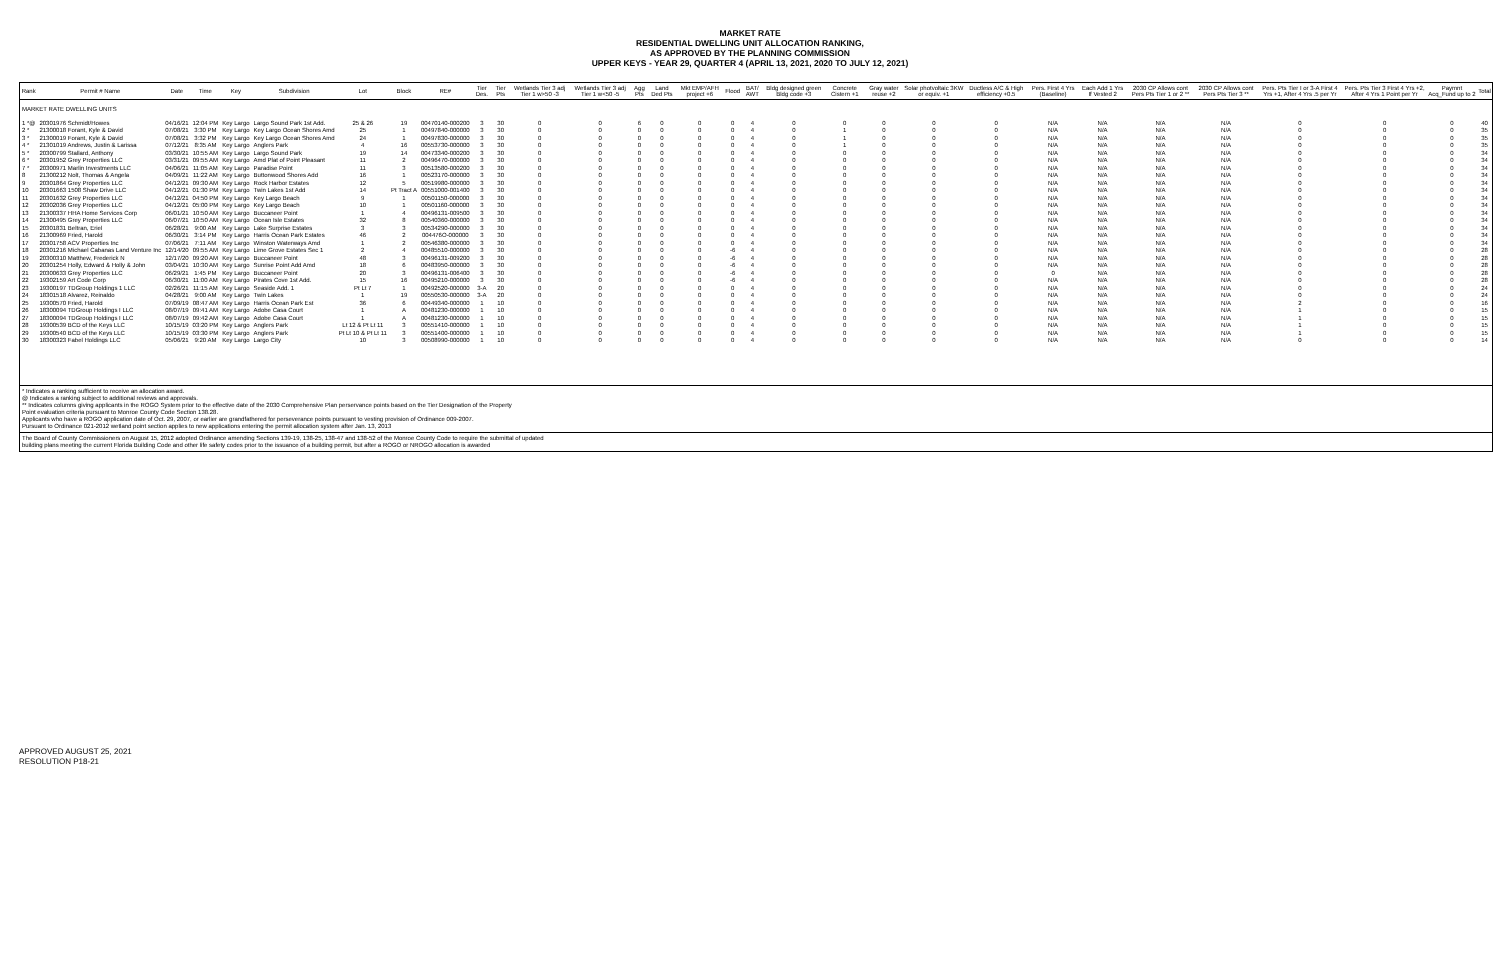MARKET RATE
RESIDENTIAL DWELLING UNIT ALLOCATION RANKING,
AS APPROVED BY THE PLANNING COMMISSION
UPPER KEYS - YEAR 29, QUARTER 4 (APRIL 13, 2021, 2020 TO JULY 12, 2021)
| Rank | Permit # Name | Date | Time | Key | Subdivision | Lot | Block | RE# | Tier Des. | Tier Pts | Wetlands Tier 3 adj Tier 1 w>50 -3 | Wetlands Tier 3 adj Tier 1 w<50 -5 | Agg Pts | Land Ded Pts | Mkt EMP/AFH project +6 | Flood | BAT/ AWT | Bldg designed green Bldg code +3 | Concrete Cistern +1 | Gray water reuse +2 | Solar photvoltaic 3KW or equiv. +1 | Ductless A/C & High efficiency +0.5 | Pers. First 4 Yrs (Baseline) | Each Add 1 Yrs If Vested 2 | 2030 CP Allows cont Pers Pts Tier 1 or 2 ** | 2030 CP Allows cont Pers Pts Tier 3 ** | Pers. Pts Tier I or 3-A First 4 Yrs +1, After 4 Yrs .5 per Yr | Pers. Pts Tier 3 First 4 Yrs +2, After 4 Yrs 1 Point per Yr | Paymnt Acq_Fund up to 2 | Total |
| --- | --- | --- | --- | --- | --- | --- | --- | --- | --- | --- | --- | --- | --- | --- | --- | --- | --- | --- | --- | --- | --- | --- | --- | --- | --- | --- | --- | --- | --- | --- |
| MARKET RATE DWELLING UNITS | | | | | | | | | | | | | | | | | | | | | | | | | | | | | | |
| 1 *@ | 20301976 Schmidt/Howes | 04/16/21 | 12:04 PM | Key Largo | Largo Sound Park 1st Add. | 25 & 26 | 19 | 00470140-000200 | 3 | 30 | 0 | 0 | 6 | 0 | 0 | 0 | 4 | 0 | 0 | 0 | 0 | 0 | N/A | N/A | N/A | N/A | 0 | 0 | 0 | 40 |
| 2 * | 21300018 Forant, Kyle & David | 07/08/21 | 3:30 PM | Key Largo | Key Largo Ocean Shores Amd | 25 | 1 | 00497840-000000 | 3 | 30 | 0 | 0 | 0 | 0 | 0 | 0 | 4 | 0 | 1 | 0 | 0 | 0 | N/A | N/A | N/A | N/A | 0 | 0 | 0 | 35 |
| 3 * | 21300019 Forant, Kyle & David | 07/08/21 | 3:32 PM | Key Largo | Key Largo Ocean Shores Amd | 24 | 1 | 00497830-000000 | 3 | 30 | 0 | 0 | 0 | 0 | 0 | 0 | 4 | 0 | 1 | 0 | 0 | 0 | N/A | N/A | N/A | N/A | 0 | 0 | 0 | 35 |
| 4 * | 21301019 Andrews, Justin & Larissa | 07/12/21 | 8:35 AM | Key Largo | Anglers Park | 4 | 16 | 00553730-000000 | 3 | 30 | 0 | 0 | 0 | 0 | 0 | 0 | 4 | 0 | 1 | 0 | 0 | 0 | N/A | N/A | N/A | N/A | 0 | 0 | 0 | 35 |
| 5 * | 20300799 Stallard, Anthony | 03/30/21 | 10:55 AM | Key Largo | Largo Sound Park | 19 | 14 | 00473340-000200 | 3 | 30 | 0 | 0 | 0 | 0 | 0 | 0 | 4 | 0 | 0 | 0 | 0 | 0 | N/A | N/A | N/A | N/A | 0 | 0 | 0 | 34 |
| 6 * | 20301952 Grey Properties LLC | 03/31/21 | 09:55 AM | Key Largo | Amd Plat of Point Pleasant | 11 | 2 | 00496470-000000 | 3 | 30 | 0 | 0 | 0 | 0 | 0 | 0 | 4 | 0 | 0 | 0 | 0 | 0 | N/A | N/A | N/A | N/A | 0 | 0 | 0 | 34 |
| 7 * | 20300971 Marlin Investments LLC | 04/06/21 | 11:05 AM | Key Largo | Paradise Point | 11 | 3 | 00513580-000200 | 3 | 30 | 0 | 0 | 0 | 0 | 0 | 0 | 4 | 0 | 0 | 0 | 0 | 0 | N/A | N/A | N/A | N/A | 0 | 0 | 0 | 34 |
| 8 | 21300212 Nolt, Thomas & Angela | 04/09/21 | 11:22 AM | Key Largo | Buttonwood Shores Add | 16 | 1 | 00523170-000000 | 3 | 30 | 0 | 0 | 0 | 0 | 0 | 0 | 4 | 0 | 0 | 0 | 0 | 0 | N/A | N/A | N/A | N/A | 0 | 0 | 0 | 34 |
| 9 | 20301864 Grey Properties LLC | 04/12/21 | 09:30 AM | Key Largo | Rock Harbor Estates | 12 | 5 | 00519980-000000 | 3 | 30 | 0 | 0 | 0 | 0 | 0 | 0 | 4 | 0 | 0 | 0 | 0 | 0 | N/A | N/A | N/A | N/A | 0 | 0 | 0 | 34 |
| 10 | 20301663 1508 Shaw Drive LLC | 04/12/21 | 01:30 PM | Key Largo | Twin Lakes 1st Add | 14 | Pt Tract A | 00551000-001400 | 3 | 30 | 0 | 0 | 0 | 0 | 0 | 0 | 4 | 0 | 0 | 0 | 0 | 0 | N/A | N/A | N/A | N/A | 0 | 0 | 0 | 34 |
| 11 | 20301632 Grey Properties LLC | 04/12/21 | 04:50 PM | Key Largo | Key Largo Beach | 9 | 1 | 00501150-000000 | 3 | 30 | 0 | 0 | 0 | 0 | 0 | 0 | 4 | 0 | 0 | 0 | 0 | 0 | N/A | N/A | N/A | N/A | 0 | 0 | 0 | 34 |
| 12 | 20302036 Grey Properties LLC | 04/12/21 | 05:00 PM | Key Largo | Key Largo Beach | 10 | 1 | 00501160-000000 | 3 | 30 | 0 | 0 | 0 | 0 | 0 | 0 | 4 | 0 | 0 | 0 | 0 | 0 | N/A | N/A | N/A | N/A | 0 | 0 | 0 | 34 |
| 13 | 21300337 HHA Home Services Corp | 06/01/21 | 10:50 AM | Key Largo | Buccaneer Point | 1 | 4 | 00496131-009500 | 3 | 30 | 0 | 0 | 0 | 0 | 0 | 0 | 4 | 0 | 0 | 0 | 0 | 0 | N/A | N/A | N/A | N/A | 0 | 0 | 0 | 34 |
| 14 | 21300495 Grey Properties LLC | 06/07/21 | 10:50 AM | Key Largo | Ocean Isle Estates | 32 | 8 | 00540360-000000 | 3 | 30 | 0 | 0 | 0 | 0 | 0 | 0 | 4 | 0 | 0 | 0 | 0 | 0 | N/A | N/A | N/A | N/A | 0 | 0 | 0 | 34 |
| 15 | 20301831 Beltran, Eriel | 06/28/21 | 9:00 AM | Key Largo | Lake Surprise Estates | 3 | 3 | 00534290-000000 | 3 | 30 | 0 | 0 | 0 | 0 | 0 | 0 | 4 | 0 | 0 | 0 | 0 | 0 | N/A | N/A | N/A | N/A | 0 | 0 | 0 | 34 |
| 16 | 21300969 Fried, Harold | 06/30/21 | 3:14 PM | Key Largo | Harris Ocean Park Estates | 46 | 2 | 004476O-000000 | 3 | 30 | 0 | 0 | 0 | 0 | 0 | 0 | 4 | 0 | 0 | 0 | 0 | 0 | N/A | N/A | N/A | N/A | 0 | 0 | 0 | 34 |
| 17 | 20301758 ACV Properties Inc | 07/06/21 | 7:11 AM | Key Largo | Winston Waterways Amd | 1 | 2 | 00546380-000000 | 3 | 30 | 0 | 0 | 0 | 0 | 0 | 0 | 4 | 0 | 0 | 0 | 0 | 0 | N/A | N/A | N/A | N/A | 0 | 0 | 0 | 34 |
| 18 | 20301216 Michael Cabanas Land Venture Inc | 12/14/20 | 09:55 AM | Key Largo | Lime Grove Estates Sec 1 | 2 | 4 | 00485510-000000 | 3 | 30 | 0 | 0 | 0 | 0 | 0 | -6 | 4 | 0 | 0 | 0 | 0 | 0 | N/A | N/A | N/A | N/A | 0 | 0 | 0 | 28 |
| 19 | 20300310 Matthew, Frederick N | 12/17/20 | 09:20 AM | Key Largo | Buccaneer Point | 48 | 3 | 00496131-009200 | 3 | 30 | 0 | 0 | 0 | 0 | 0 | -6 | 4 | 0 | 0 | 0 | 0 | 0 | N/A | N/A | N/A | N/A | 0 | 0 | 0 | 28 |
| 20 | 20301254 Holly, Edward & Holly & John | 03/04/21 | 10:30 AM | Key Largo | Sunrise Point Add Amd | 18 | 6 | 00483950-000000 | 3 | 30 | 0 | 0 | 0 | 0 | 0 | -6 | 4 | 0 | 0 | 0 | 0 | 0 | N/A | N/A | N/A | N/A | 0 | 0 | 0 | 28 |
| 21 | 20300633 Grey Properties LLC | 06/29/21 | 1:45 PM | Key Largo | Buccaneer Point | 20 | 3 | 00496131-006400 | 3 | 30 | 0 | 0 | 0 | 0 | 0 | -6 | 4 | 0 | 0 | 0 | 0 | 0 | 0 | N/A | N/A | N/A | 0 | 0 | 0 | 28 |
| 22 | 19302159 Art Code Corp | 06/30/21 | 11:00 AM | Key Largo | Pirates Cove 1st Add. | 15 | 16 | 00495210-000000 | 3 | 30 | 0 | 0 | 0 | 0 | 0 | -6 | 4 | 0 | 0 | 0 | 0 | 0 | N/A | N/A | N/A | N/A | 0 | 0 | 0 | 28 |
| 23 | 19300197 TDGroup Holdings 1 LLC | 02/26/21 | 11:15 AM | Key Largo | Seaside Add. 1 | Pt Lt 7 | 1 | 00492520-000000 | 3-A | 20 | 0 | 0 | 0 | 0 | 0 | 0 | 4 | 0 | 0 | 0 | 0 | 0 | N/A | N/A | N/A | N/A | 0 | 0 | 0 | 24 |
| 24 | 18301518 Alvarez, Reinaldo | 04/28/21 | 9:00 AM | Key Largo | Twin Lakes | 1 | 19 | 00550530-000000 | 3-A | 20 | 0 | 0 | 0 | 0 | 0 | 0 | 4 | 0 | 0 | 0 | 0 | 0 | N/A | N/A | N/A | N/A | 0 | 0 | 0 | 24 |
| 25 | 19300570 Fried, Harold | 07/09/19 | 08:47 AM | Key Largo | Harris Ocean Park Est | 36 | 6 | 00449340-000000 | 1 | 10 | 0 | 0 | 0 | 0 | 0 | 0 | 4 | 0 | 0 | 0 | 0 | 0 | N/A | N/A | N/A | N/A | 2 | 0 | 0 | 16 |
| 26 | 18300094 TDGroup Holdings I LLC | 08/07/19 | 09:41 AM | Key Largo | Adobe Casa Court | 1 | A | 00481230-000000 | 1 | 10 | 0 | 0 | 0 | 0 | 0 | 0 | 4 | 0 | 0 | 0 | 0 | 0 | N/A | N/A | N/A | N/A | 1 | 0 | 0 | 15 |
| 27 | 18300094 TDGroup Holdings I LLC | 08/07/19 | 09:42 AM | Key Largo | Adobe Casa Court | 1 | A | 00481230-000000 | 1 | 10 | 0 | 0 | 0 | 0 | 0 | 0 | 4 | 0 | 0 | 0 | 0 | 0 | N/A | N/A | N/A | N/A | 1 | 0 | 0 | 15 |
| 28 | 19300539 BCD of the Keys LLC | 10/15/19 | 03:20 PM | Key Largo | Anglers Park | Lt 12 & Pt Lt 11 | 3 | 00551410-000000 | 1 | 10 | 0 | 0 | 0 | 0 | 0 | 0 | 4 | 0 | 0 | 0 | 0 | 0 | N/A | N/A | N/A | N/A | 1 | 0 | 0 | 15 |
| 29 | 19300540 BCD of the Keys LLC | 10/15/19 | 03:30 PM | Key Largo | Anglers Park | Pt Lt 10 & Pt Lt 11 | 3 | 00551400-000000 | 1 | 10 | 0 | 0 | 0 | 0 | 0 | 0 | 4 | 0 | 0 | 0 | 0 | 0 | N/A | N/A | N/A | N/A | 1 | 0 | 0 | 15 |
| 30 | 18300323 Fabel Holdings LLC | 05/06/21 | 9:20 AM | Key Largo | Largo City | 10 | 3 | 00508990-000000 | 1 | 10 | 0 | 0 | 0 | 0 | 0 | 0 | 4 | 0 | 0 | 0 | 0 | 0 | N/A | N/A | N/A | N/A | 0 | 0 | 0 | 14 |
* Indicates a ranking sufficient to receive an allocation award.
@ Indicates a ranking subject to additional reviews and approvals.
** Indicates columns giving applicants in the ROGO System prior to the effective date of the 2030 Comprehensive Plan perservance points based on the Tier Designation of the Property
Point evaluation criteria pursuant to Monroe County Code Section 138.28.
Applicants who have a ROGO application date of Oct. 29, 2007, or earlier are grandfathered for perseverance points pursuant to vesting provision of Ordinance 009-2007.
Pursuant to Ordinance 021-2012 wetland point section applies to new applications entering the permit allocation system after Jan. 13, 2013
The Board of County Commissioners on August 15, 2012 adopted Ordinance amending Sections 139-19, 138-25, 138-47 and 138-52 of the Monroe County Code to require the submittal of updated
building plans meeting the current Florida Building Code and other life safety codes prior to the issuance of a building permit, but after a ROGO or NROGO allocation is awarded
APPROVED AUGUST 25, 2021
RESOLUTION P18-21